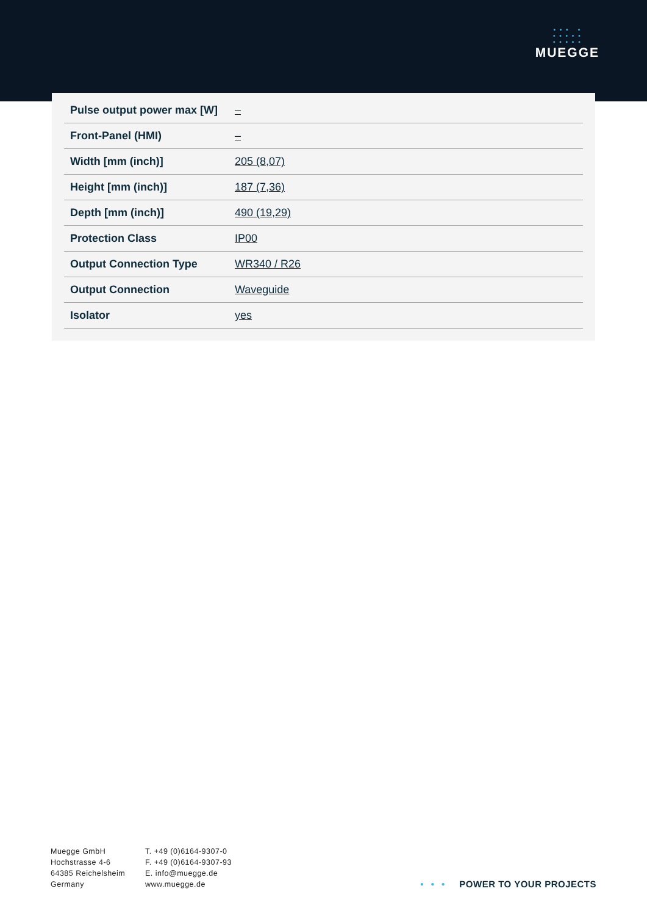• • • •
• • • • •
• • • • •
MUEGGE
| Pulse output power max [W] | – |
| Front-Panel (HMI) | – |
| Width [mm (inch)] | 205 (8,07) |
| Height [mm (inch)] | 187 (7,36) |
| Depth [mm (inch)] | 490 (19,29) |
| Protection Class | IP00 |
| Output Connection Type | WR340 / R26 |
| Output Connection | Waveguide |
| Isolator | yes |
Muegge GmbH
Hochstrasse 4-6
64385 Reichelsheim
Germany
T. +49 (0)6164-9307-0
F. +49 (0)6164-9307-93
E. info@muegge.de
www.muegge.de
• • • POWER TO YOUR PROJECTS